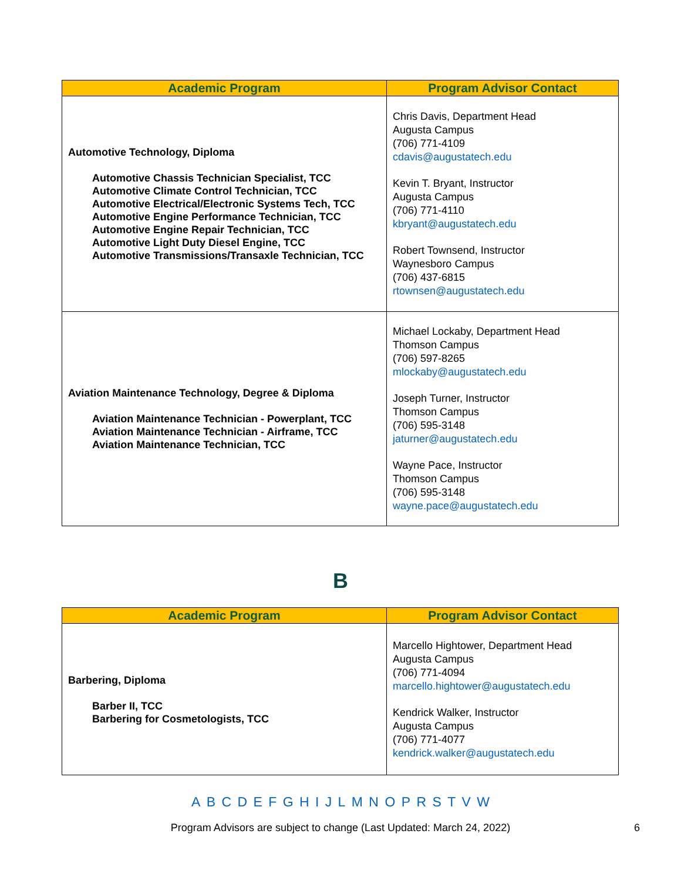| Academic Program | Program Advisor Contact |
| --- | --- |
| Automotive Technology, Diploma Automotive Chassis Technician Specialist, TCC Automotive Climate Control Technician, TCC Automotive Electrical/Electronic Systems Tech, TCC Automotive Engine Performance Technician, TCC Automotive Engine Repair Technician, TCC Automotive Light Duty Diesel Engine, TCC Automotive Transmissions/Transaxle Technician, TCC | Chris Davis, Department Head Augusta Campus (706) 771-4109 cdavis@augustatech.edu Kevin T. Bryant, Instructor Augusta Campus (706) 771-4110 kbryant@augustatech.edu Robert Townsend, Instructor Waynesboro Campus (706) 437-6815 rtownsen@augustatech.edu |
| Aviation Maintenance Technology, Degree & Diploma Aviation Maintenance Technician - Powerplant, TCC Aviation Maintenance Technician - Airframe, TCC Aviation Maintenance Technician, TCC | Michael Lockaby, Department Head Thomson Campus (706) 597-8265 mlockaby@augustatech.edu Joseph Turner, Instructor Thomson Campus (706) 595-3148 jaturner@augustatech.edu Wayne Pace, Instructor Thomson Campus (706) 595-3148 wayne.pace@augustatech.edu |
B
| Academic Program | Program Advisor Contact |
| --- | --- |
| Barbering, Diploma Barber II, TCC Barbering for Cosmetologists, TCC | Marcello Hightower, Department Head Augusta Campus (706) 771-4094 marcello.hightower@augustatech.edu Kendrick Walker, Instructor Augusta Campus (706) 771-4077 kendrick.walker@augustatech.edu |
A B C D E F G H I J L M N O P R S T V W
Program Advisors are subject to change (Last Updated: March 24, 2022) 6